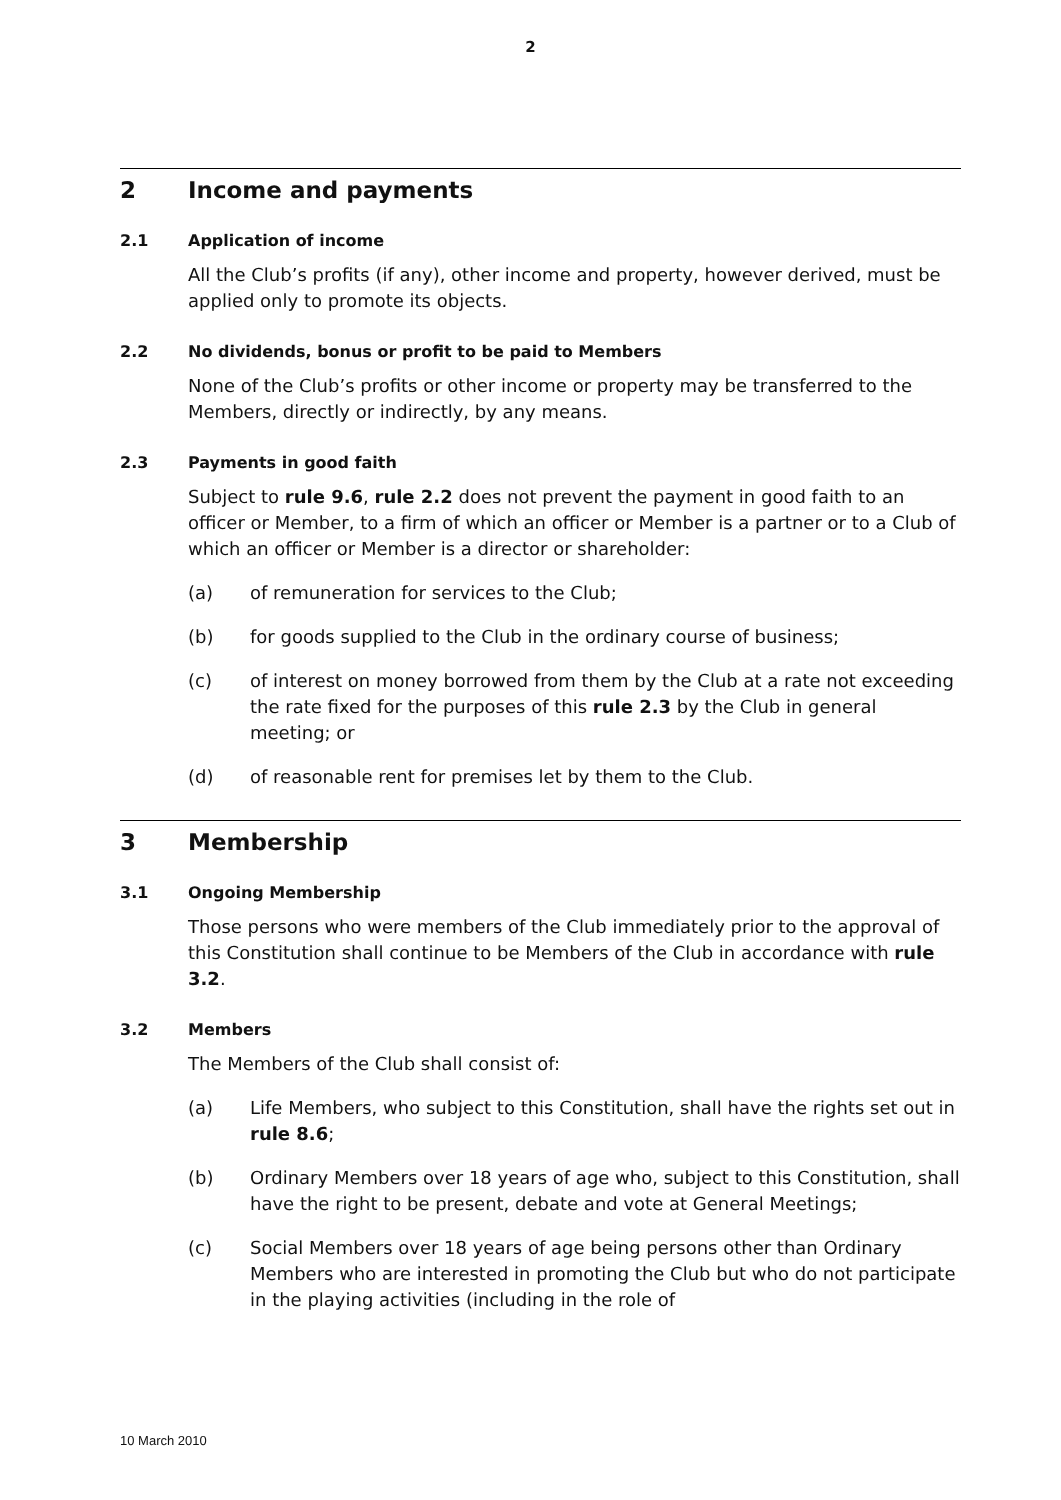2
2 Income and payments
2.1 Application of income
All the Club’s profits (if any), other income and property, however derived, must be applied only to promote its objects.
2.2 No dividends, bonus or profit to be paid to Members
None of the Club’s profits or other income or property may be transferred to the Members, directly or indirectly, by any means.
2.3 Payments in good faith
Subject to rule 9.6, rule 2.2 does not prevent the payment in good faith to an officer or Member, to a firm of which an officer or Member is a partner or to a Club of which an officer or Member is a director or shareholder:
(a) of remuneration for services to the Club;
(b) for goods supplied to the Club in the ordinary course of business;
(c) of interest on money borrowed from them by the Club at a rate not exceeding the rate fixed for the purposes of this rule 2.3 by the Club in general meeting; or
(d) of reasonable rent for premises let by them to the Club.
3 Membership
3.1 Ongoing Membership
Those persons who were members of the Club immediately prior to the approval of this Constitution shall continue to be Members of the Club in accordance with rule 3.2.
3.2 Members
The Members of the Club shall consist of:
(a) Life Members, who subject to this Constitution, shall have the rights set out in rule 8.6;
(b) Ordinary Members over 18 years of age who, subject to this Constitution, shall have the right to be present, debate and vote at General Meetings;
(c) Social Members over 18 years of age being persons other than Ordinary Members who are interested in promoting the Club but who do not participate in the playing activities (including in the role of
10 March 2010